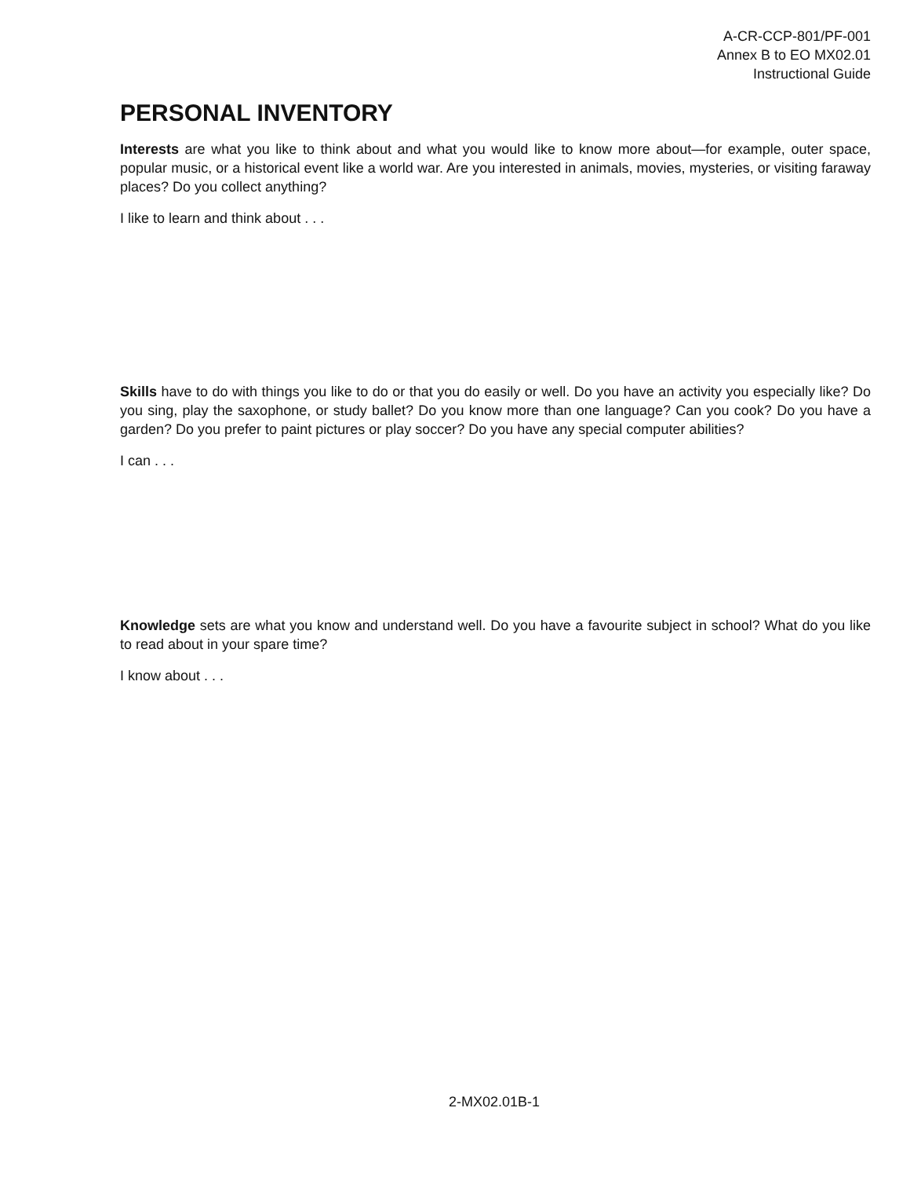A-CR-CCP-801/PF-001
Annex B to EO MX02.01
Instructional Guide
PERSONAL INVENTORY
Interests are what you like to think about and what you would like to know more about—for example, outer space, popular music, or a historical event like a world war. Are you interested in animals, movies, mysteries, or visiting faraway places? Do you collect anything?
I like to learn and think about . . .
Skills have to do with things you like to do or that you do easily or well. Do you have an activity you especially like? Do you sing, play the saxophone, or study ballet? Do you know more than one language? Can you cook? Do you have a garden? Do you prefer to paint pictures or play soccer? Do you have any special computer abilities?
I can . . .
Knowledge sets are what you know and understand well. Do you have a favourite subject in school? What do you like to read about in your spare time?
I know about . . .
2-MX02.01B-1